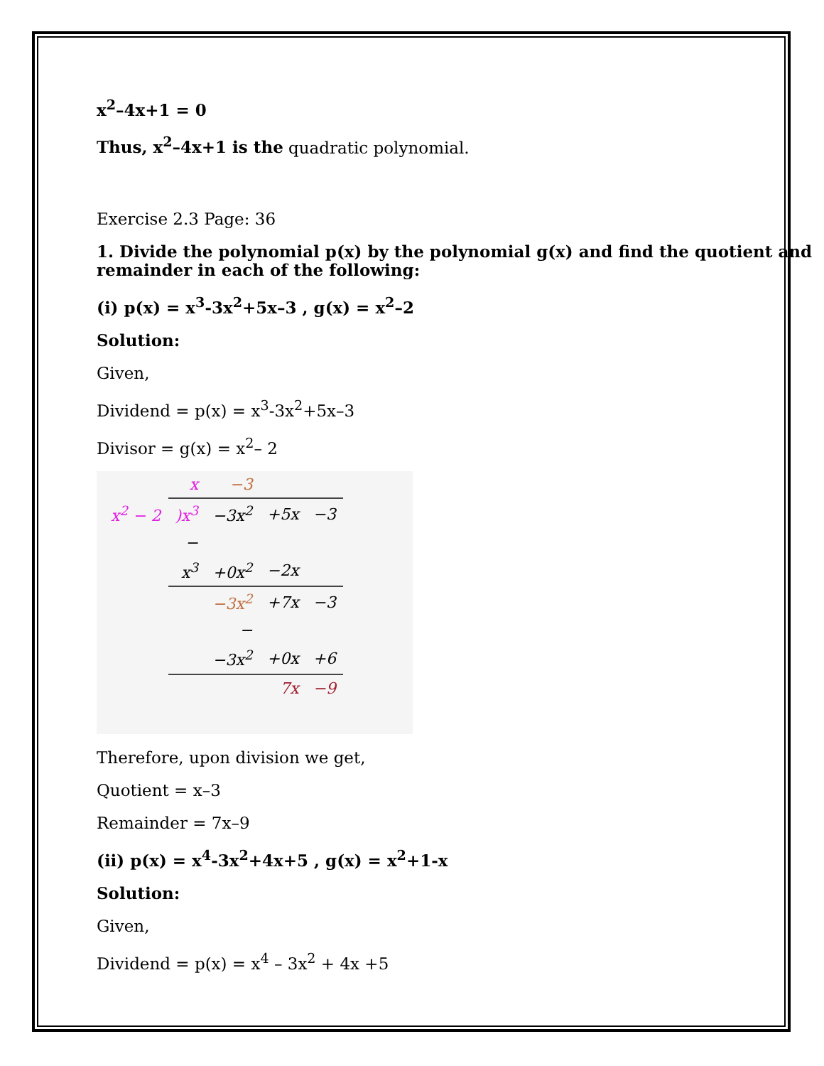x<sup>2</sup>–4x+1 = 0
Thus, x<sup>2</sup>–4x+1 is the quadratic polynomial.
Exercise 2.3 Page: 36
1. Divide the polynomial p(x) by the polynomial g(x) and find the quotient and remainder in each of the following:
(i) p(x) = x<sup>3</sup>-3x<sup>2</sup>+5x–3 , g(x) = x<sup>2</sup>–2
Solution:
Given,
Dividend = p(x) = x<sup>3</sup>-3x<sup>2</sup>+5x–3
Divisor = g(x) = x<sup>2</sup>– 2
| | x | −3 | | |
| x<sup>2</sup> − 2 | )x<sup>3</sup> | −3x<sup>2</sup> | +5x | −3 |
| | − | | | |
| | x<sup>3</sup> | +0x<sup>2</sup> | −2x | |
| | | −3x<sup>2</sup> | +7x | −3 |
| | | − | | |
| | | −3x<sup>2</sup> | +0x | +6 |
| | | | 7x | −9 |
Therefore, upon division we get,
Quotient = x–3
Remainder = 7x–9
(ii) p(x) = x<sup>4</sup>-3x<sup>2</sup>+4x+5 , g(x) = x<sup>2</sup>+1-x
Solution:
Given,
Dividend = p(x) = x<sup>4</sup> – 3x<sup>2</sup> + 4x +5